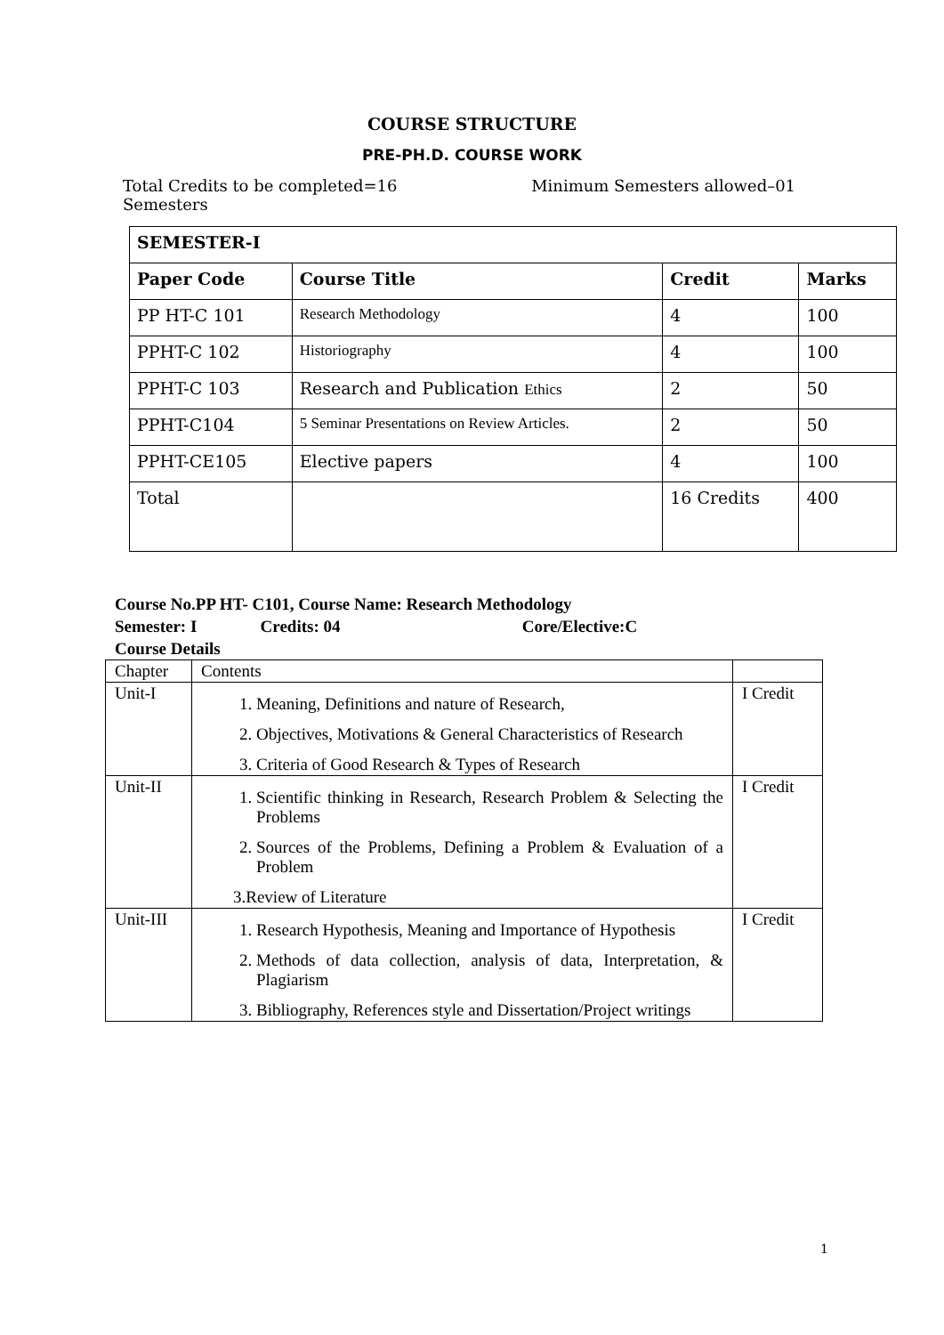COURSE STRUCTURE
PRE-PH.D. COURSE WORK
Total Credits to be completed=16 Minimum Semesters allowed–01
Semesters
| SEMESTER-I | | | |
| --- | --- | --- | --- |
| Paper Code | Course Title | Credit | Marks |
| PP HT-C 101 | Research Methodology | 4 | 100 |
| PPHT-C 102 | Historiography | 4 | 100 |
| PPHT-C 103 | Research and Publication Ethics | 2 | 50 |
| PPHT-C104 | 5 Seminar Presentations on Review Articles. | 2 | 50 |
| PPHT-CE105 | Elective papers | 4 | 100 |
| Total | | 16 Credits | 400 |
Course No.PP HT- C101, Course Name: Research Methodology
Semester: I Credits: 04 Core/Elective:C
Course Details
| Chapter | Contents | |
| Unit-I | 1. Meaning, Definitions and nature of Research, 2. Objectives, Motivations & General Characteristics of Research 3. Criteria of Good Research & Types of Research | I Credit |
| Unit-II | 1. Scientific thinking in Research, Research Problem & Selecting the Problems 2. Sources of the Problems, Defining a Problem & Evaluation of a Problem 3.Review of Literature | I Credit |
| Unit-III | 1. Research Hypothesis, Meaning and Importance of Hypothesis 2. Methods of data collection, analysis of data, Interpretation, & Plagiarism 3. Bibliography, References style and Dissertation/Project writings | I Credit |
1